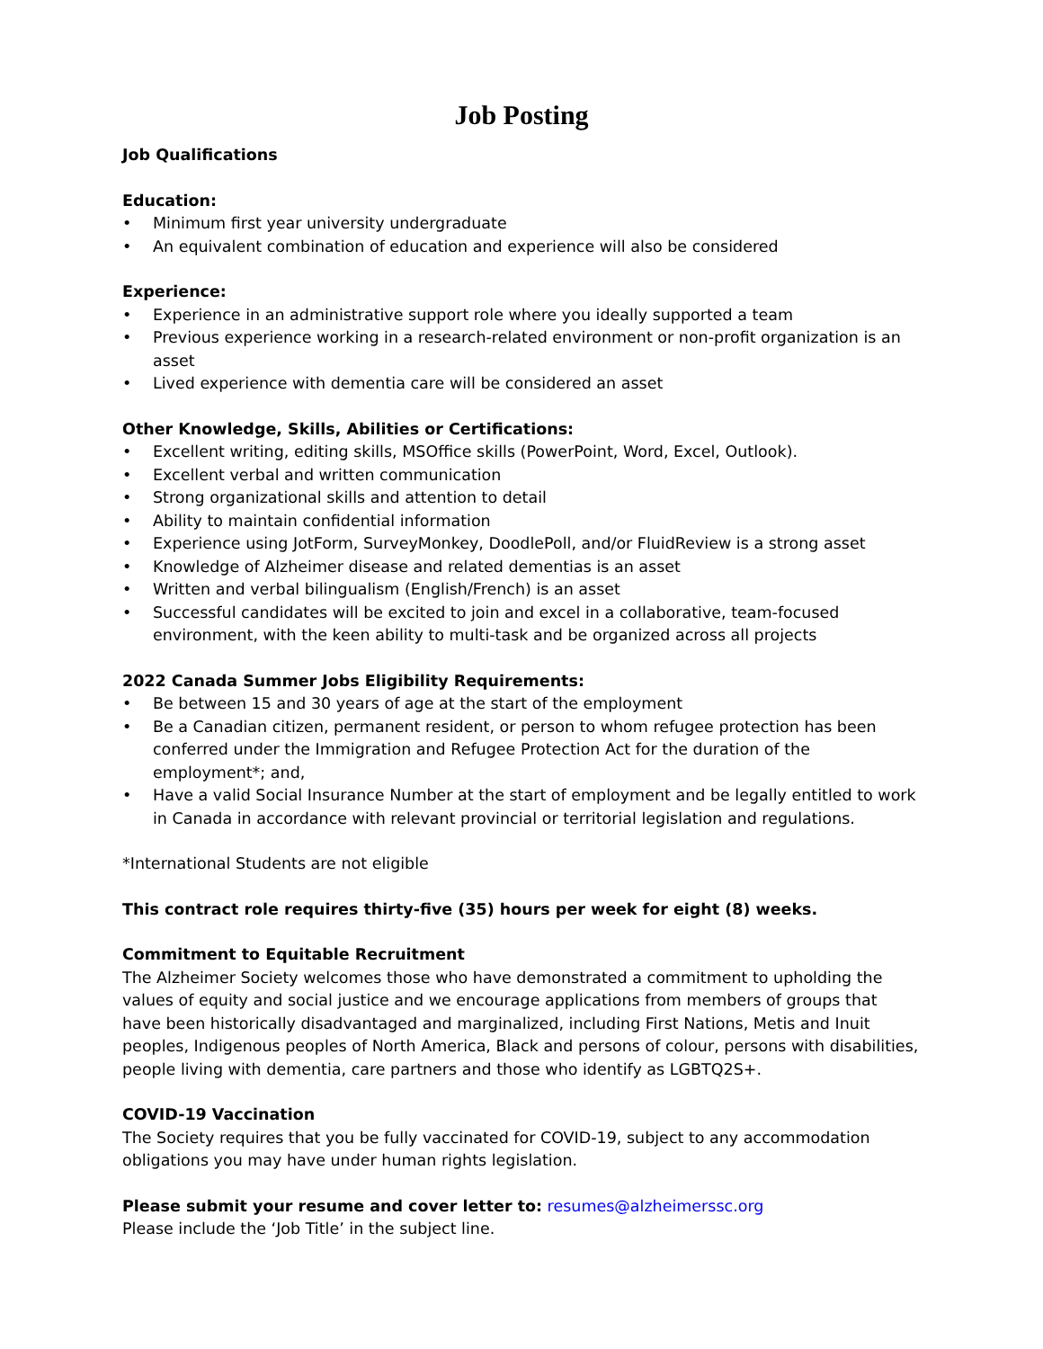Job Posting
Job Qualifications
Education:
• Minimum first year university undergraduate
• An equivalent combination of education and experience will also be considered
Experience:
• Experience in an administrative support role where you ideally supported a team
• Previous experience working in a research-related environment or non-profit organization is an asset
• Lived experience with dementia care will be considered an asset
Other Knowledge, Skills, Abilities or Certifications:
• Excellent writing, editing skills, MSOffice skills (PowerPoint, Word, Excel, Outlook).
• Excellent verbal and written communication
• Strong organizational skills and attention to detail
• Ability to maintain confidential information
• Experience using JotForm, SurveyMonkey, DoodlePoll, and/or FluidReview is a strong asset
• Knowledge of Alzheimer disease and related dementias is an asset
• Written and verbal bilingualism (English/French) is an asset
• Successful candidates will be excited to join and excel in a collaborative, team-focused environment, with the keen ability to multi-task and be organized across all projects
2022 Canada Summer Jobs Eligibility Requirements:
• Be between 15 and 30 years of age at the start of the employment
• Be a Canadian citizen, permanent resident, or person to whom refugee protection has been conferred under the Immigration and Refugee Protection Act for the duration of the employment*; and,
• Have a valid Social Insurance Number at the start of employment and be legally entitled to work in Canada in accordance with relevant provincial or territorial legislation and regulations.
*International Students are not eligible
This contract role requires thirty-five (35) hours per week for eight (8) weeks.
Commitment to Equitable Recruitment
The Alzheimer Society welcomes those who have demonstrated a commitment to upholding the values of equity and social justice and we encourage applications from members of groups that have been historically disadvantaged and marginalized, including First Nations, Metis and Inuit peoples, Indigenous peoples of North America, Black and persons of colour, persons with disabilities, people living with dementia, care partners and those who identify as LGBTQ2S+.
COVID-19 Vaccination
The Society requires that you be fully vaccinated for COVID-19, subject to any accommodation obligations you may have under human rights legislation.
Please submit your resume and cover letter to: resumes@alzheimerssc.org
Please include the ‘Job Title’ in the subject line.